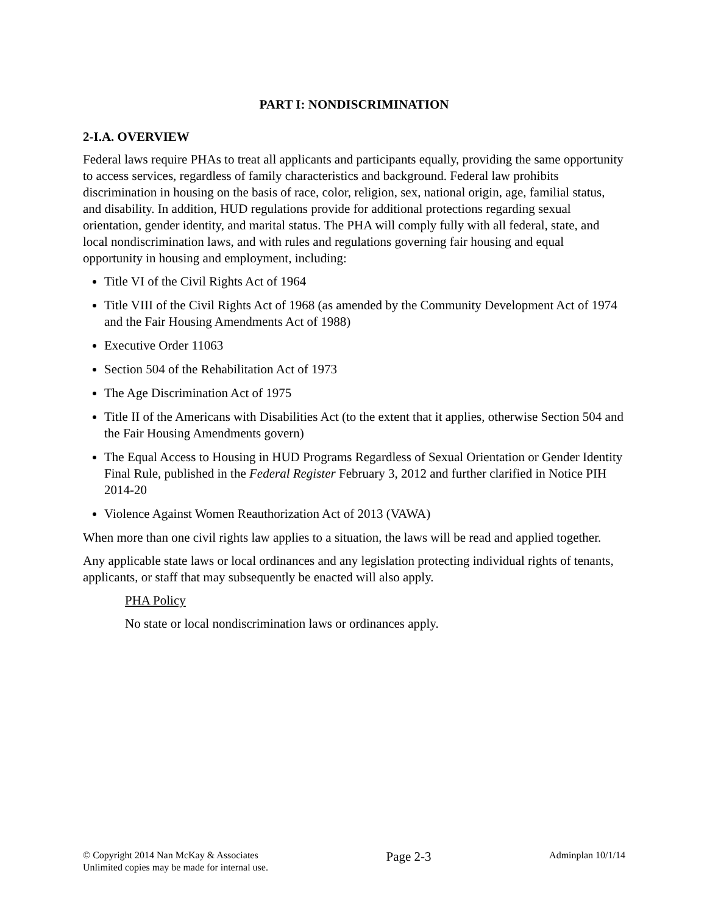PART I: NONDISCRIMINATION
2-I.A. OVERVIEW
Federal laws require PHAs to treat all applicants and participants equally, providing the same opportunity to access services, regardless of family characteristics and background. Federal law prohibits discrimination in housing on the basis of race, color, religion, sex, national origin, age, familial status, and disability. In addition, HUD regulations provide for additional protections regarding sexual orientation, gender identity, and marital status. The PHA will comply fully with all federal, state, and local nondiscrimination laws, and with rules and regulations governing fair housing and equal opportunity in housing and employment, including:
Title VI of the Civil Rights Act of 1964
Title VIII of the Civil Rights Act of 1968 (as amended by the Community Development Act of 1974 and the Fair Housing Amendments Act of 1988)
Executive Order 11063
Section 504 of the Rehabilitation Act of 1973
The Age Discrimination Act of 1975
Title II of the Americans with Disabilities Act (to the extent that it applies, otherwise Section 504 and the Fair Housing Amendments govern)
The Equal Access to Housing in HUD Programs Regardless of Sexual Orientation or Gender Identity Final Rule, published in the Federal Register February 3, 2012 and further clarified in Notice PIH 2014-20
Violence Against Women Reauthorization Act of 2013 (VAWA)
When more than one civil rights law applies to a situation, the laws will be read and applied together.
Any applicable state laws or local ordinances and any legislation protecting individual rights of tenants, applicants, or staff that may subsequently be enacted will also apply.
PHA Policy
No state or local nondiscrimination laws or ordinances apply.
© Copyright 2014 Nan McKay & Associates
Unlimited copies may be made for internal use.
Page 2-3
Adminplan 10/1/14